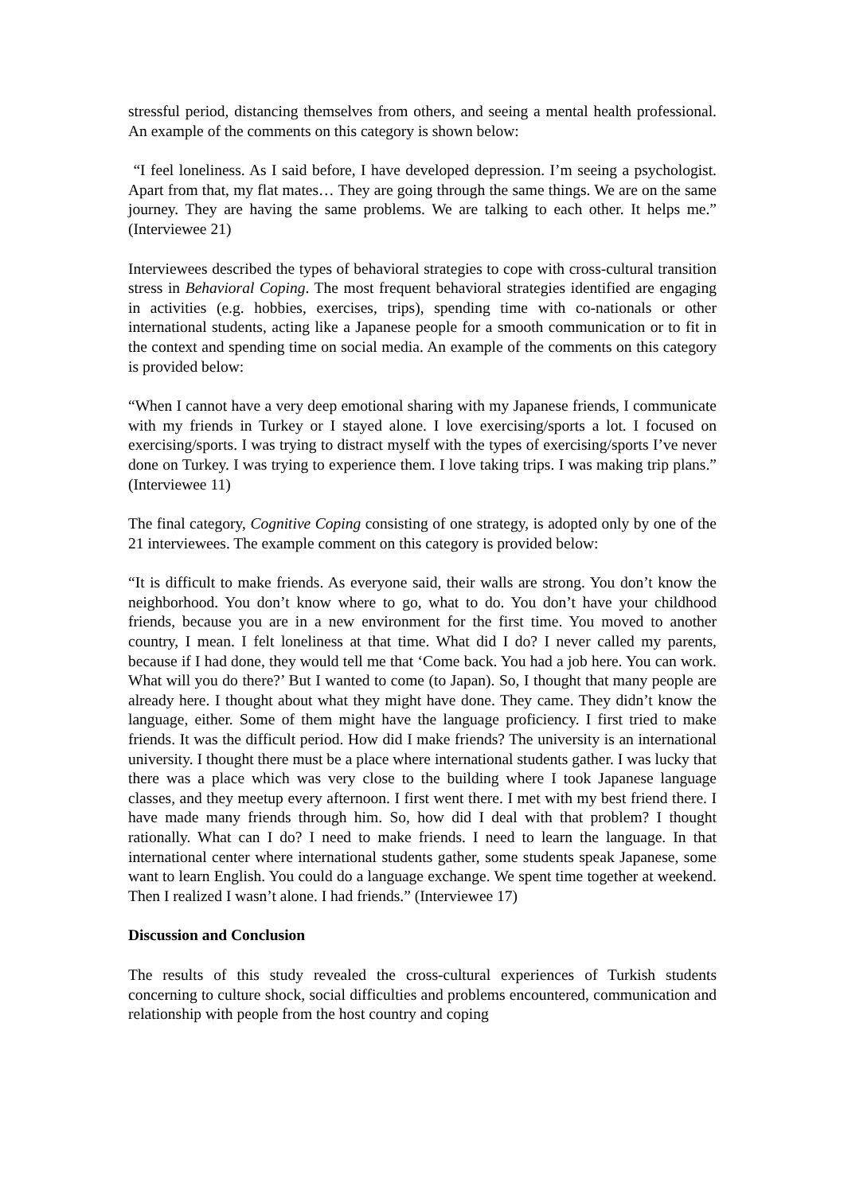stressful period, distancing themselves from others, and seeing a mental health professional. An example of the comments on this category is shown below:
“I feel loneliness. As I said before, I have developed depression. I’m seeing a psychologist. Apart from that, my flat mates… They are going through the same things. We are on the same journey. They are having the same problems. We are talking to each other. It helps me.” (Interviewee 21)
Interviewees described the types of behavioral strategies to cope with cross-cultural transition stress in Behavioral Coping. The most frequent behavioral strategies identified are engaging in activities (e.g. hobbies, exercises, trips), spending time with co-nationals or other international students, acting like a Japanese people for a smooth communication or to fit in the context and spending time on social media. An example of the comments on this category is provided below:
“When I cannot have a very deep emotional sharing with my Japanese friends, I communicate with my friends in Turkey or I stayed alone. I love exercising/sports a lot. I focused on exercising/sports. I was trying to distract myself with the types of exercising/sports I’ve never done on Turkey. I was trying to experience them. I love taking trips. I was making trip plans.” (Interviewee 11)
The final category, Cognitive Coping consisting of one strategy, is adopted only by one of the 21 interviewees. The example comment on this category is provided below:
“It is difficult to make friends. As everyone said, their walls are strong. You don’t know the neighborhood. You don’t know where to go, what to do. You don’t have your childhood friends, because you are in a new environment for the first time. You moved to another country, I mean. I felt loneliness at that time. What did I do? I never called my parents, because if I had done, they would tell me that ‘Come back. You had a job here. You can work. What will you do there?’ But I wanted to come (to Japan). So, I thought that many people are already here. I thought about what they might have done. They came. They didn’t know the language, either. Some of them might have the language proficiency. I first tried to make friends. It was the difficult period. How did I make friends? The university is an international university. I thought there must be a place where international students gather. I was lucky that there was a place which was very close to the building where I took Japanese language classes, and they meetup every afternoon. I first went there. I met with my best friend there. I have made many friends through him. So, how did I deal with that problem? I thought rationally. What can I do? I need to make friends. I need to learn the language. In that international center where international students gather, some students speak Japanese, some want to learn English. You could do a language exchange. We spent time together at weekend. Then I realized I wasn’t alone. I had friends.” (Interviewee 17)
Discussion and Conclusion
The results of this study revealed the cross-cultural experiences of Turkish students concerning to culture shock, social difficulties and problems encountered, communication and relationship with people from the host country and coping